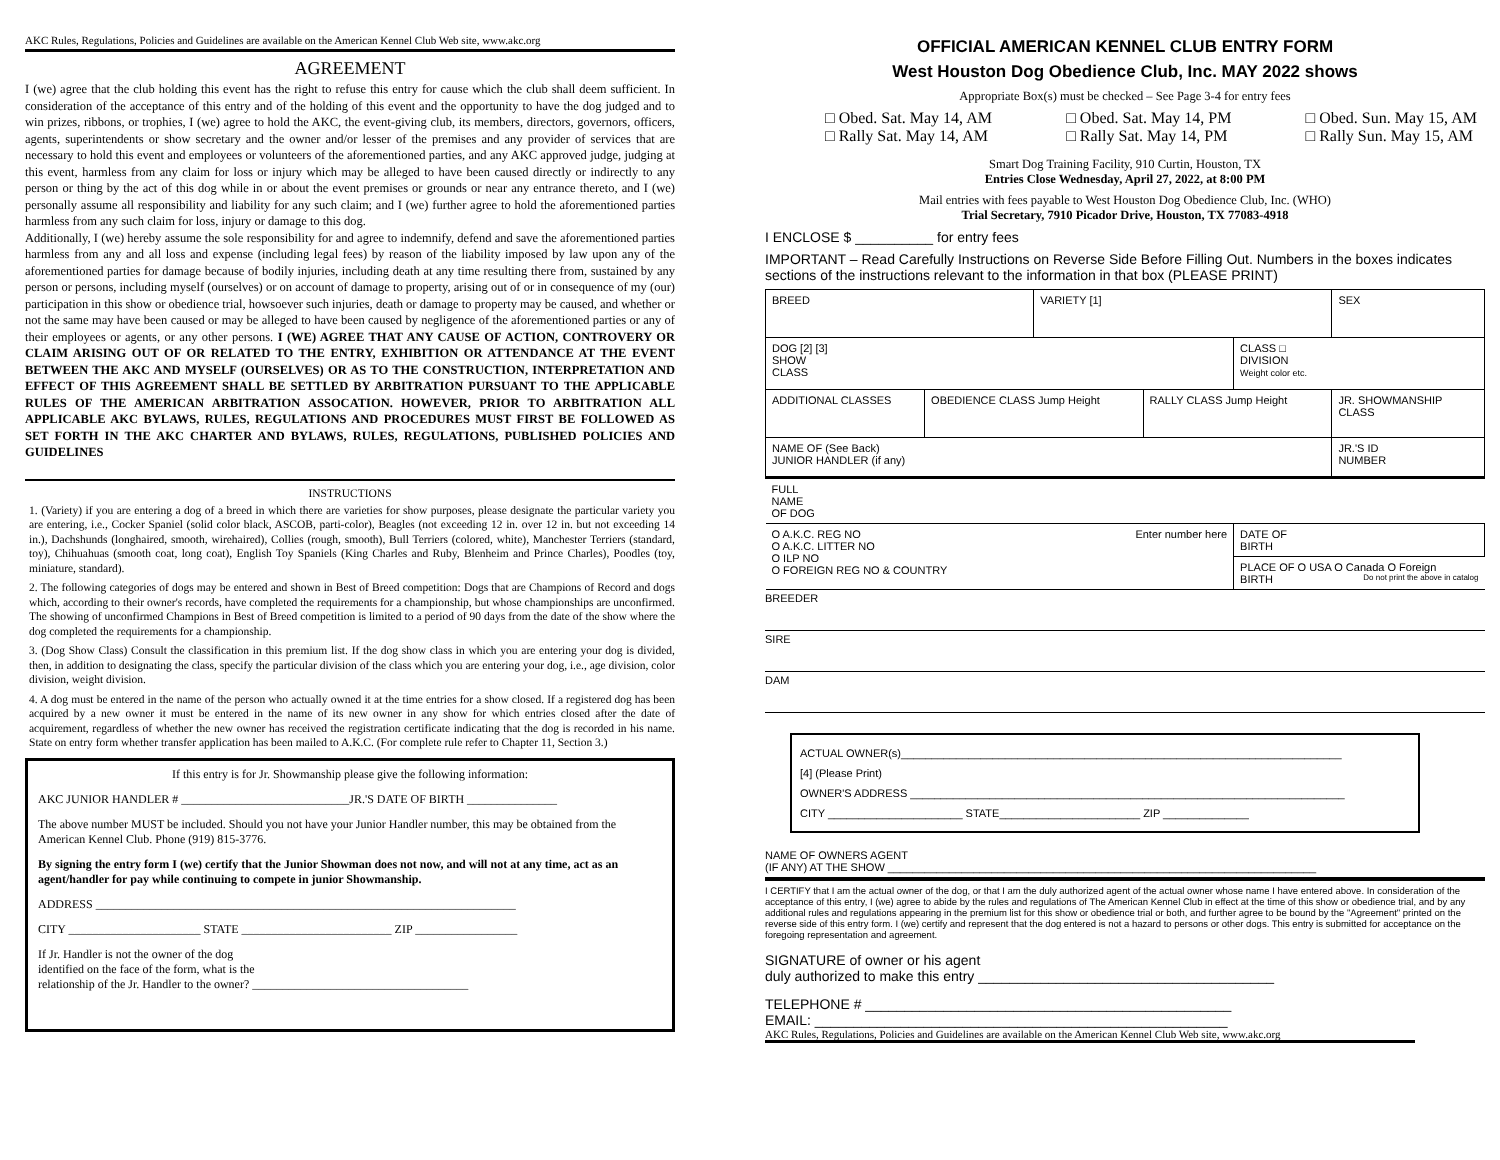AKC Rules, Regulations, Policies and Guidelines are available on the American Kennel Club Web site, www.akc.org
AGREEMENT
I (we) agree that the club holding this event has the right to refuse this entry for cause which the club shall deem sufficient. In consideration of the acceptance of this entry and of the holding of this event and the opportunity to have the dog judged and to win prizes, ribbons, or trophies, I (we) agree to hold the AKC, the event-giving club, its members, directors, governors, officers, agents, superintendents or show secretary and the owner and/or lesser of the premises and any provider of services that are necessary to hold this event and employees or volunteers of the aforementioned parties, and any AKC approved judge, judging at this event, harmless from any claim for loss or injury which may be alleged to have been caused directly or indirectly to any person or thing by the act of this dog while in or about the event premises or grounds or near any entrance thereto, and I (we) personally assume all responsibility and liability for any such claim; and I (we) further agree to hold the aforementioned parties harmless from any such claim for loss, injury or damage to this dog.
Additionally, I (we) hereby assume the sole responsibility for and agree to indemnify, defend and save the aforementioned parties harmless from any and all loss and expense (including legal fees) by reason of the liability imposed by law upon any of the aforementioned parties for damage because of bodily injuries, including death at any time resulting there from, sustained by any person or persons, including myself (ourselves) or on account of damage to property, arising out of or in consequence of my (our) participation in this show or obedience trial, howsoever such injuries, death or damage to property may be caused, and whether or not the same may have been caused or may be alleged to have been caused by negligence of the aforementioned parties or any of their employees or agents, or any other persons. I (WE) AGREE THAT ANY CAUSE OF ACTION, CONTROVERY OR CLAIM ARISING OUT OF OR RELATED TO THE ENTRY, EXHIBITION OR ATTENDANCE AT THE EVENT BETWEEN THE AKC AND MYSELF (OURSELVES) OR AS TO THE CONSTRUCTION, INTERPRETATION AND EFFECT OF THIS AGREEMENT SHALL BE SETTLED BY ARBITRATION PURSUANT TO THE APPLICABLE RULES OF THE AMERICAN ARBITRATION ASSOCATION. HOWEVER, PRIOR TO ARBITRATION ALL APPLICABLE AKC BYLAWS, RULES, REGULATIONS AND PROCEDURES MUST FIRST BE FOLLOWED AS SET FORTH IN THE AKC CHARTER AND BYLAWS, RULES, REGULATIONS, PUBLISHED POLICIES AND GUIDELINES
INSTRUCTIONS
1. (Variety) if you are entering a dog of a breed in which there are varieties for show purposes, please designate the particular variety you are entering, i.e., Cocker Spaniel (solid color black, ASCOB, parti-color), Beagles (not exceeding 12 in. over 12 in. but not exceeding 14 in.), Dachshunds (longhaired, smooth, wirehaired), Collies (rough, smooth), Bull Terriers (colored, white), Manchester Terriers (standard, toy), Chihuahuas (smooth coat, long coat), English Toy Spaniels (King Charles and Ruby, Blenheim and Prince Charles), Poodles (toy, miniature, standard).
2. The following categories of dogs may be entered and shown in Best of Breed competition: Dogs that are Champions of Record and dogs which, according to their owner's records, have completed the requirements for a championship, but whose championships are unconfirmed. The showing of unconfirmed Champions in Best of Breed competition is limited to a period of 90 days from the date of the show where the dog completed the requirements for a championship.
3. (Dog Show Class) Consult the classification in this premium list. If the dog show class in which you are entering your dog is divided, then, in addition to designating the class, specify the particular division of the class which you are entering your dog, i.e., age division, color division, weight division.
4. A dog must be entered in the name of the person who actually owned it at the time entries for a show closed. If a registered dog has been acquired by a new owner it must be entered in the name of its new owner in any show for which entries closed after the date of acquirement, regardless of whether the new owner has received the registration certificate indicating that the dog is recorded in his name. State on entry form whether transfer application has been mailed to A.K.C. (For complete rule refer to Chapter 11, Section 3.)
If this entry is for Jr. Showmanship please give the following information:
AKC JUNIOR HANDLER # ____________________________JR.'S DATE OF BIRTH _______________
The above number MUST be included. Should you not have your Junior Handler number, this may be obtained from the American Kennel Club. Phone (919) 815-3776.
By signing the entry form I (we) certify that the Junior Showman does not now, and will not at any time, act as an agent/handler for pay while continuing to compete in junior Showmanship.
ADDRESS ______________________________________________________________________
CITY ______________________ STATE _________________________ ZIP _________________
If Jr. Handler is not the owner of the dog
identified on the face of the form, what is the
relationship of the Jr. Handler to the owner? ____________________________________
OFFICIAL AMERICAN KENNEL CLUB ENTRY FORM
West Houston Dog Obedience Club, Inc. MAY 2022 shows
Appropriate Box(s) must be checked – See Page 3-4 for entry fees
□ Obed. Sat. May 14, AM
□ Rally Sat. May 14, AM □ Obed. Sat. May 14, PM
□ Rally Sat. May 14, PM □ Obed. Sun. May 15, AM
□ Rally Sun. May 15, AM
Smart Dog Training Facility, 910 Curtin, Houston, TX
Entries Close Wednesday, April 27, 2022, at 8:00 PM
Mail entries with fees payable to West Houston Dog Obedience Club, Inc. (WHO)
Trial Secretary, 7910 Picador Drive, Houston, TX 77083-4918
I ENCLOSE $ __________ for entry fees
IMPORTANT – Read Carefully Instructions on Reverse Side Before Filling Out. Numbers in the boxes indicates sections of the instructions relevant to the information in that box (PLEASE PRINT)
| BREED | | VARIETY [1] | | | | SEX |
| DOG [2] [3] SHOW CLASS | | | | CLASS □ DIVISION Weight color etc. | | |
| ADDITIONAL CLASSES | OBEDIENCE CLASS Jump Height | | RALLY CLASS Jump Height | | JR. SHOWMANSHIP CLASS | |
| NAME OF (See Back) JUNIOR HANDLER (if any) | | | | | JR.'S ID NUMBER | |
| FULL NAME OF DOG | | | | | | |
| O A.K.C. REG NO Enter number here O A.K.C. LITTER NO O ILP NO O FOREIGN REG NO & COUNTRY | | | | DATE OF BIRTH | | |
| | | | | PLACE OF O USA O Canada O Foreign BIRTH Do not print the above in catalog | | |
BREEDER
SIRE
DAM
ACTUAL OWNER(s)________________________________________________________________________
[4] (Please Print)
OWNER'S ADDRESS _______________________________________________________________________
CITY ______________________ STATE_______________________ ZIP ______________
NAME OF OWNERS AGENT
(IF ANY) AT THE SHOW ______________________________________________________________________
I CERTIFY that I am the actual owner of the dog, or that I am the duly authorized agent of the actual owner whose name I have entered above. In consideration of the acceptance of this entry, I (we) agree to abide by the rules and regulations of The American Kennel Club in effect at the time of this show or obedience trial, and by any additional rules and regulations appearing in the premium list for this show or obedience trial or both, and further agree to be bound by the "Agreement" printed on the reverse side of this entry form. I (we) certify and represent that the dog entered is not a hazard to persons or other dogs. This entry is submitted for acceptance on the foregoing representation and agreement.
SIGNATURE of owner or his agent
duly authorized to make this entry ______________________________________
TELEPHONE # _______________________________________________
EMAIL: _____________________________________________________
AKC Rules, Regulations, Policies and Guidelines are available on the American Kennel Club Web site, www.akc.org